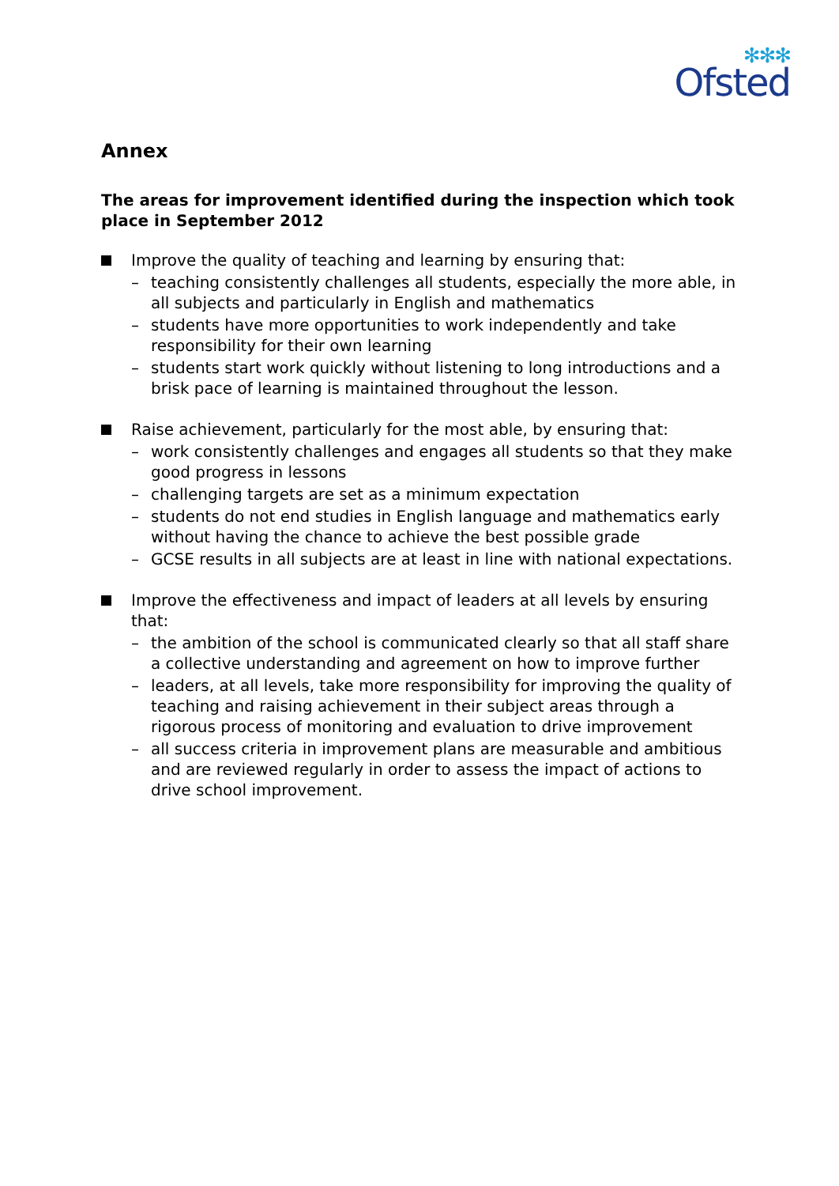✻✻✻
Ofsted
Annex
The areas for improvement identified during the inspection which took place in September 2012
Improve the quality of teaching and learning by ensuring that:
– teaching consistently challenges all students, especially the more able, in all subjects and particularly in English and mathematics
– students have more opportunities to work independently and take responsibility for their own learning
– students start work quickly without listening to long introductions and a brisk pace of learning is maintained throughout the lesson.
Raise achievement, particularly for the most able, by ensuring that:
– work consistently challenges and engages all students so that they make good progress in lessons
– challenging targets are set as a minimum expectation
– students do not end studies in English language and mathematics early without having the chance to achieve the best possible grade
– GCSE results in all subjects are at least in line with national expectations.
Improve the effectiveness and impact of leaders at all levels by ensuring that:
– the ambition of the school is communicated clearly so that all staff share a collective understanding and agreement on how to improve further
– leaders, at all levels, take more responsibility for improving the quality of teaching and raising achievement in their subject areas through a rigorous process of monitoring and evaluation to drive improvement
– all success criteria in improvement plans are measurable and ambitious and are reviewed regularly in order to assess the impact of actions to drive school improvement.